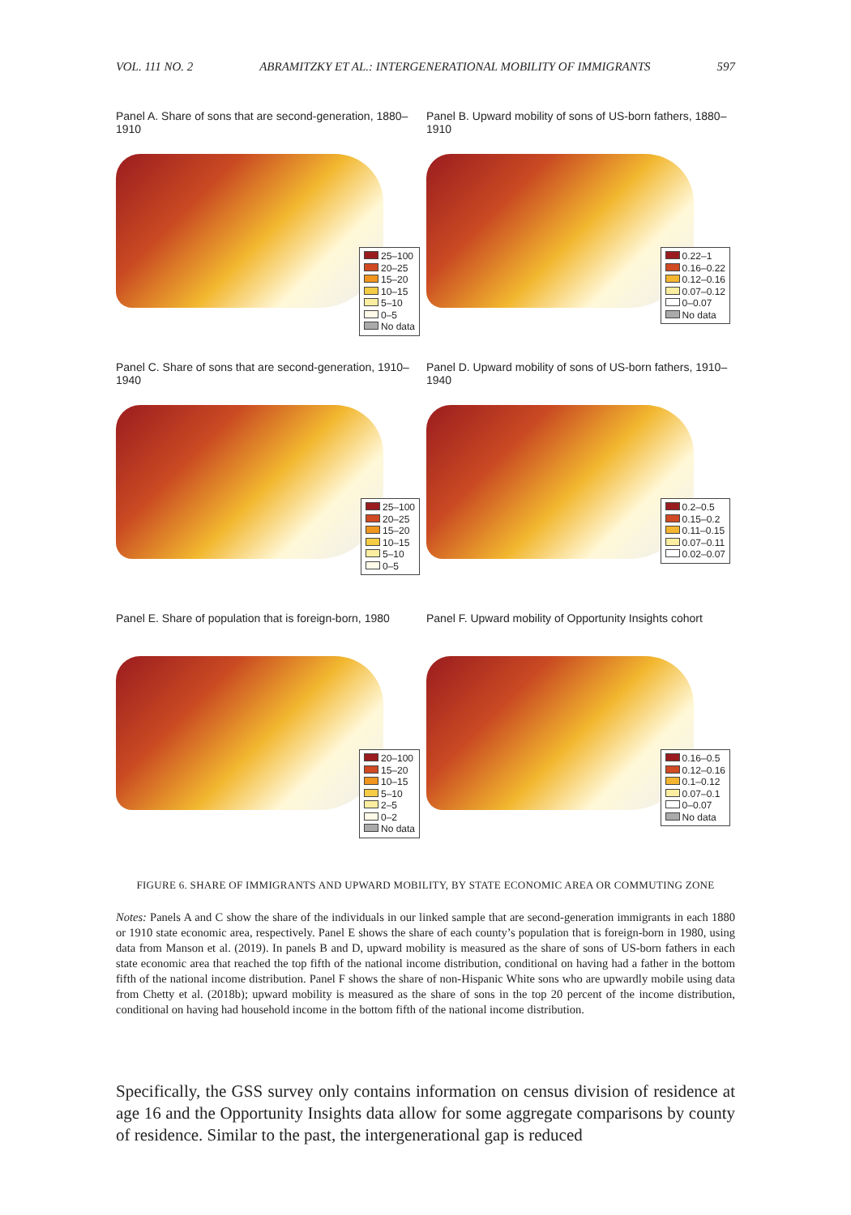VOL. 111 NO. 2 ABRAMITZKY ET AL.: INTERGENERATIONAL MOBILITY OF IMMIGRANTS 597
Panel A. Share of sons that are second-generation, 1880–1910
25–100
20–25
15–20
10–15
5–10
0–5
No data
Panel B. Upward mobility of sons of US-born fathers, 1880–1910
0.22–1
0.16–0.22
0.12–0.16
0.07–0.12
0–0.07
No data
Panel C. Share of sons that are second-generation, 1910–1940
25–100
20–25
15–20
10–15
5–10
0–5
Panel D. Upward mobility of sons of US-born fathers, 1910–1940
0.2–0.5
0.15–0.2
0.11–0.15
0.07–0.11
0.02–0.07
Panel E. Share of population that is foreign-born, 1980
20–100
15–20
10–15
5–10
2–5
0–2
No data
Panel F. Upward mobility of Opportunity Insights cohort
0.16–0.5
0.12–0.16
0.1–0.12
0.07–0.1
0–0.07
No data
FIGURE 6. SHARE OF IMMIGRANTS AND UPWARD MOBILITY, BY STATE ECONOMIC AREA OR COMMUTING ZONE
Notes: Panels A and C show the share of the individuals in our linked sample that are second-generation immigrants in each 1880 or 1910 state economic area, respectively. Panel E shows the share of each county’s population that is foreign-born in 1980, using data from Manson et al. (2019). In panels B and D, upward mobility is measured as the share of sons of US-born fathers in each state economic area that reached the top fifth of the national income distribution, conditional on having had a father in the bottom fifth of the national income distribution. Panel F shows the share of non-Hispanic White sons who are upwardly mobile using data from Chetty et al. (2018b); upward mobility is measured as the share of sons in the top 20 percent of the income distribution, conditional on having had household income in the bottom fifth of the national income distribution.
Specifically, the GSS survey only contains information on census division of residence at age 16 and the Opportunity Insights data allow for some aggregate comparisons by county of residence. Similar to the past, the intergenerational gap is reduced